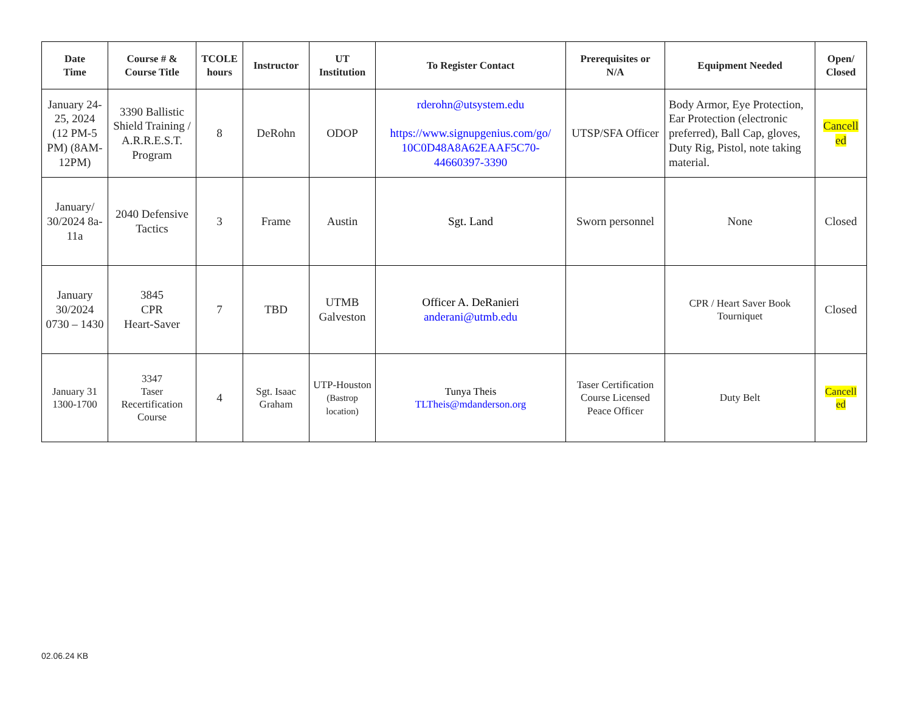| Date Time | Course # & Course Title | TCOLE hours | Instructor | UT Institution | To Register Contact | Prerequisites or N/A | Equipment Needed | Open/ Closed |
| --- | --- | --- | --- | --- | --- | --- | --- | --- |
| January 24-25, 2024 (12 PM-5 PM) (8AM-12PM) | 3390 Ballistic Shield Training / A.R.R.E.S.T. Program | 8 | DeRohn | ODOP | rderohn@utsystem.edu https://www.signupgenius.com/go/ 10C0D48A8A62EAAF5C70-44660397-3390 | UTSP/SFA Officer | Body Armor, Eye Protection, Ear Protection (electronic preferred), Ball Cap, gloves, Duty Rig, Pistol, note taking material. | Cancell ed |
| January/ 30/2024 8a-11a | 2040 Defensive Tactics | 3 | Frame | Austin | Sgt. Land | Sworn personnel | None | Closed |
| January 30/2024 0730 – 1430 | 3845 CPR Heart-Saver | 7 | TBD | UTMB Galveston | Officer A. DeRanieri anderani@utmb.edu | | CPR / Heart Saver Book Tourniquet | Closed |
| January 31 1300-1700 | 3347 Taser Recertification Course | 4 | Sgt. Isaac Graham | UTP-Houston (Bastrop location) | Tunya Theis TLTheis@mdanderson.org | Taser Certification Course Licensed Peace Officer | Duty Belt | Cancell ed |
02.06.24 KB